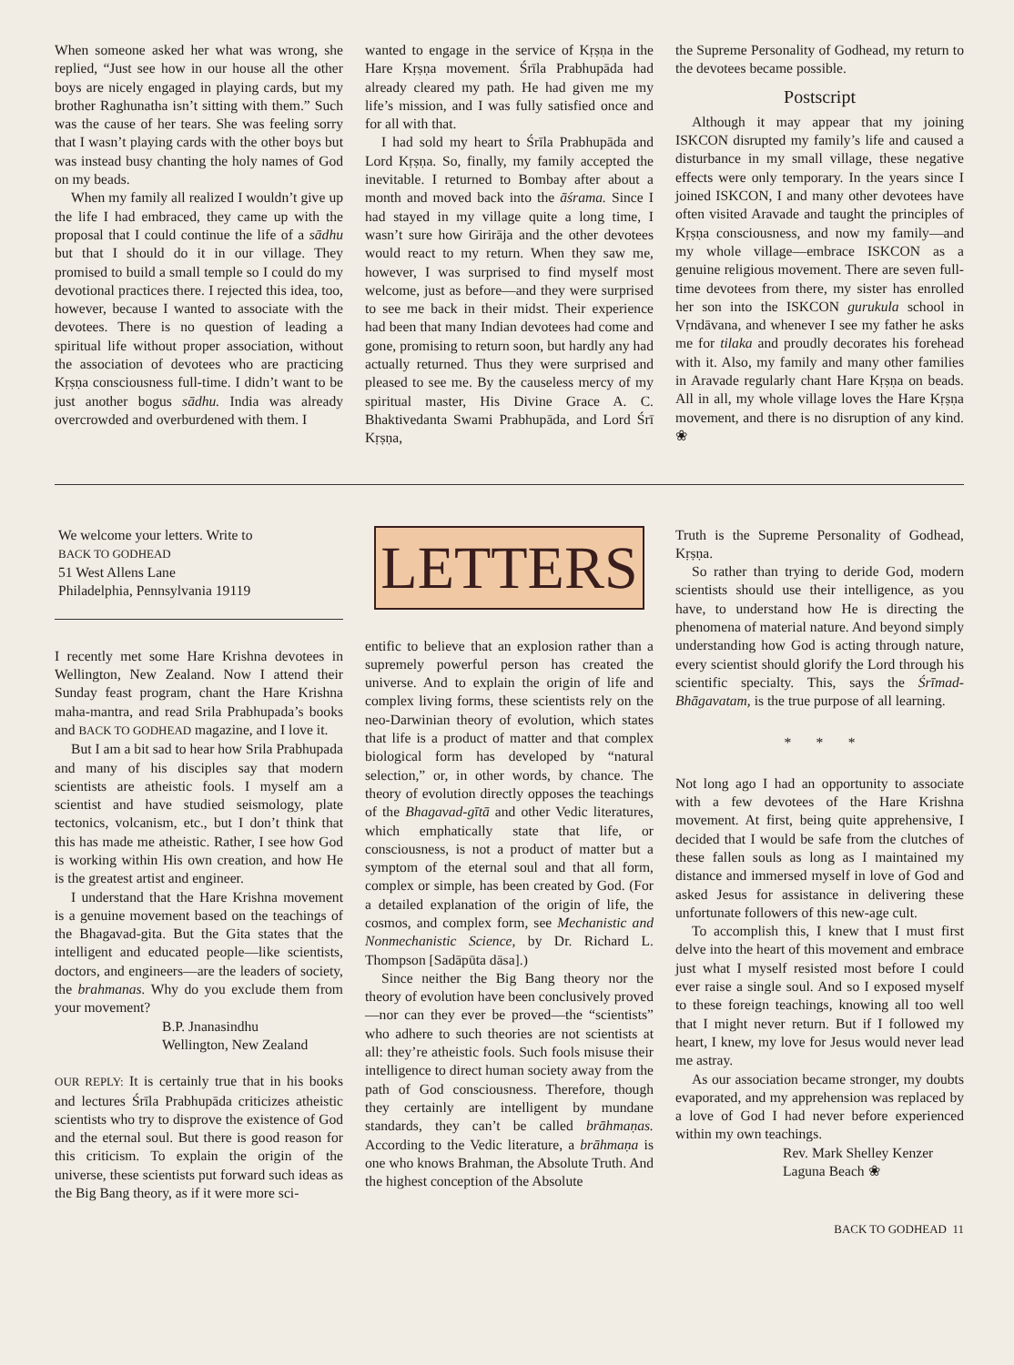When someone asked her what was wrong, she replied, “Just see how in our house all the other boys are nicely engaged in playing cards, but my brother Raghunatha isn’t sitting with them.” Such was the cause of her tears. She was feeling sorry that I wasn’t playing cards with the other boys but was instead busy chanting the holy names of God on my beads.
When my family all realized I wouldn’t give up the life I had embraced, they came up with the proposal that I could continue the life of a sādhu but that I should do it in our village. They promised to build a small temple so I could do my devotional practices there. I rejected this idea, too, however, because I wanted to associate with the devotees. There is no question of leading a spiritual life without proper association, without the association of devotees who are practicing Kṛṣṇa consciousness full-time. I didn’t want to be just another bogus sādhu. India was already overcrowded and overburdened with them. I
wanted to engage in the service of Kṛṣṇa in the Hare Kṛṣṇa movement. Śrīla Prabhupāda had already cleared my path. He had given me my life’s mission, and I was fully satisfied once and for all with that.
I had sold my heart to Śrīla Prabhupāda and Lord Kṛṣṇa. So, finally, my family accepted the inevitable. I returned to Bombay after about a month and moved back into the āśrama. Since I had stayed in my village quite a long time, I wasn’t sure how Girirāja and the other devotees would react to my return. When they saw me, however, I was surprised to find myself most welcome, just as before—and they were surprised to see me back in their midst. Their experience had been that many Indian devotees had come and gone, promising to return soon, but hardly any had actually returned. Thus they were surprised and pleased to see me. By the causeless mercy of my spiritual master, His Divine Grace A. C. Bhaktivedanta Swami Prabhupāda, and Lord Śrī Kṛṣṇa,
the Supreme Personality of Godhead, my return to the devotees became possible.
Postscript
Although it may appear that my joining ISKCON disrupted my family’s life and caused a disturbance in my small village, these negative effects were only temporary. In the years since I joined ISKCON, I and many other devotees have often visited Aravade and taught the principles of Kṛṣṇa consciousness, and now my family—and my whole village—embrace ISKCON as a genuine religious movement. There are seven full-time devotees from there, my sister has enrolled her son into the ISKCON gurukula school in Vṛndāvana, and whenever I see my father he asks me for tilaka and proudly decorates his forehead with it. Also, my family and many other families in Aravade regularly chant Hare Kṛṣṇa on beads. All in all, my whole village loves the Hare Kṛṣṇa movement, and there is no disruption of any kind. ❀
We welcome your letters. Write to
BACK TO GODHEAD
51 West Allens Lane
Philadelphia, Pennsylvania 19119
I recently met some Hare Krishna devotees in Wellington, New Zealand. Now I attend their Sunday feast program, chant the Hare Krishna maha-mantra, and read Srila Prabhupada’s books and BACK TO GODHEAD magazine, and I love it.
But I am a bit sad to hear how Srila Prabhupada and many of his disciples say that modern scientists are atheistic fools. I myself am a scientist and have studied seismology, plate tectonics, volcanism, etc., but I don’t think that this has made me atheistic. Rather, I see how God is working within His own creation, and how He is the greatest artist and engineer.
I understand that the Hare Krishna movement is a genuine movement based on the teachings of the Bhagavad-gita. But the Gita states that the intelligent and educated people—like scientists, doctors, and engineers—are the leaders of society, the brahmanas. Why do you exclude them from your movement?
B.P. Jnanasindhu
Wellington, New Zealand
OUR REPLY: It is certainly true that in his books and lectures Śrīla Prabhupāda criticizes atheistic scientists who try to disprove the existence of God and the eternal soul. But there is good reason for this criticism. To explain the origin of the universe, these scientists put forward such ideas as the Big Bang theory, as if it were more sci-
LETTERS
entific to believe that an explosion rather than a supremely powerful person has created the universe. And to explain the origin of life and complex living forms, these scientists rely on the neo-Darwinian theory of evolution, which states that life is a product of matter and that complex biological form has developed by “natural selection,” or, in other words, by chance. The theory of evolution directly opposes the teachings of the Bhagavad-gītā and other Vedic literatures, which emphatically state that life, or consciousness, is not a product of matter but a symptom of the eternal soul and that all form, complex or simple, has been created by God. (For a detailed explanation of the origin of life, the cosmos, and complex form, see Mechanistic and Nonmechanistic Science, by Dr. Richard L. Thompson [Sadāpūta dāsa].)
Since neither the Big Bang theory nor the theory of evolution have been conclusively proved—nor can they ever be proved—the “scientists” who adhere to such theories are not scientists at all: they’re atheistic fools. Such fools misuse their intelligence to direct human society away from the path of God consciousness. Therefore, though they certainly are intelligent by mundane standards, they can’t be called brāhmaṇas. According to the Vedic literature, a brāhmaṇa is one who knows Brahman, the Absolute Truth. And the highest conception of the Absolute
Truth is the Supreme Personality of Godhead, Kṛṣṇa.
So rather than trying to deride God, modern scientists should use their intelligence, as you have, to understand how He is directing the phenomena of material nature. And beyond simply understanding how God is acting through nature, every scientist should glorify the Lord through his scientific specialty. This, says the Śrīmad-Bhāgavatam, is the true purpose of all learning.
* * *
Not long ago I had an opportunity to associate with a few devotees of the Hare Krishna movement. At first, being quite apprehensive, I decided that I would be safe from the clutches of these fallen souls as long as I maintained my distance and immersed myself in love of God and asked Jesus for assistance in delivering these unfortunate followers of this new-age cult.
To accomplish this, I knew that I must first delve into the heart of this movement and embrace just what I myself resisted most before I could ever raise a single soul. And so I exposed myself to these foreign teachings, knowing all too well that I might never return. But if I followed my heart, I knew, my love for Jesus would never lead me astray.
As our association became stronger, my doubts evaporated, and my apprehension was replaced by a love of God I had never before experienced within my own teachings.
Rev. Mark Shelley Kenzer
Laguna Beach ❀
BACK TO GODHEAD 11